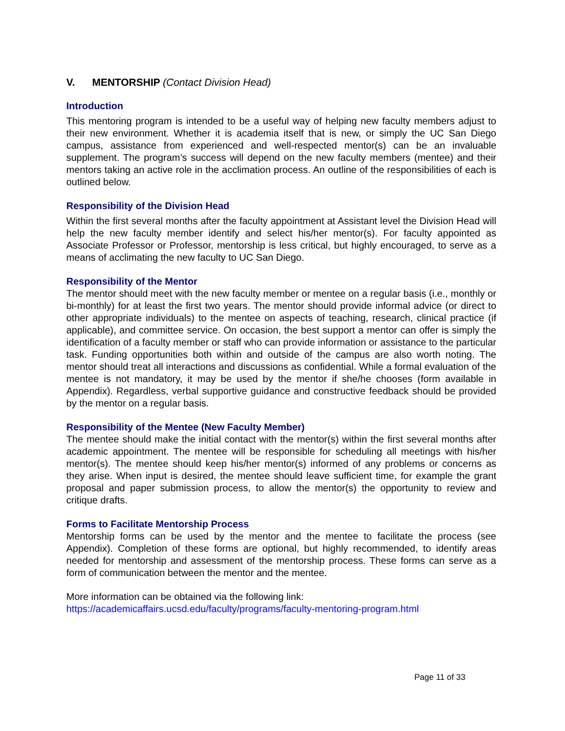V. MENTORSHIP (Contact Division Head)
Introduction
This mentoring program is intended to be a useful way of helping new faculty members adjust to their new environment. Whether it is academia itself that is new, or simply the UC San Diego campus, assistance from experienced and well-respected mentor(s) can be an invaluable supplement. The program’s success will depend on the new faculty members (mentee) and their mentors taking an active role in the acclimation process. An outline of the responsibilities of each is outlined below.
Responsibility of the Division Head
Within the first several months after the faculty appointment at Assistant level the Division Head will help the new faculty member identify and select his/her mentor(s). For faculty appointed as Associate Professor or Professor, mentorship is less critical, but highly encouraged, to serve as a means of acclimating the new faculty to UC San Diego.
Responsibility of the Mentor
The mentor should meet with the new faculty member or mentee on a regular basis (i.e., monthly or bi-monthly) for at least the first two years. The mentor should provide informal advice (or direct to other appropriate individuals) to the mentee on aspects of teaching, research, clinical practice (if applicable), and committee service. On occasion, the best support a mentor can offer is simply the identification of a faculty member or staff who can provide information or assistance to the particular task. Funding opportunities both within and outside of the campus are also worth noting. The mentor should treat all interactions and discussions as confidential. While a formal evaluation of the mentee is not mandatory, it may be used by the mentor if she/he chooses (form available in Appendix). Regardless, verbal supportive guidance and constructive feedback should be provided by the mentor on a regular basis.
Responsibility of the Mentee (New Faculty Member)
The mentee should make the initial contact with the mentor(s) within the first several months after academic appointment. The mentee will be responsible for scheduling all meetings with his/her mentor(s). The mentee should keep his/her mentor(s) informed of any problems or concerns as they arise. When input is desired, the mentee should leave sufficient time, for example the grant proposal and paper submission process, to allow the mentor(s) the opportunity to review and critique drafts.
Forms to Facilitate Mentorship Process
Mentorship forms can be used by the mentor and the mentee to facilitate the process (see Appendix). Completion of these forms are optional, but highly recommended, to identify areas needed for mentorship and assessment of the mentorship process. These forms can serve as a form of communication between the mentor and the mentee.
More information can be obtained via the following link:
https://academicaffairs.ucsd.edu/faculty/programs/faculty-mentoring-program.html
Page 11 of 33